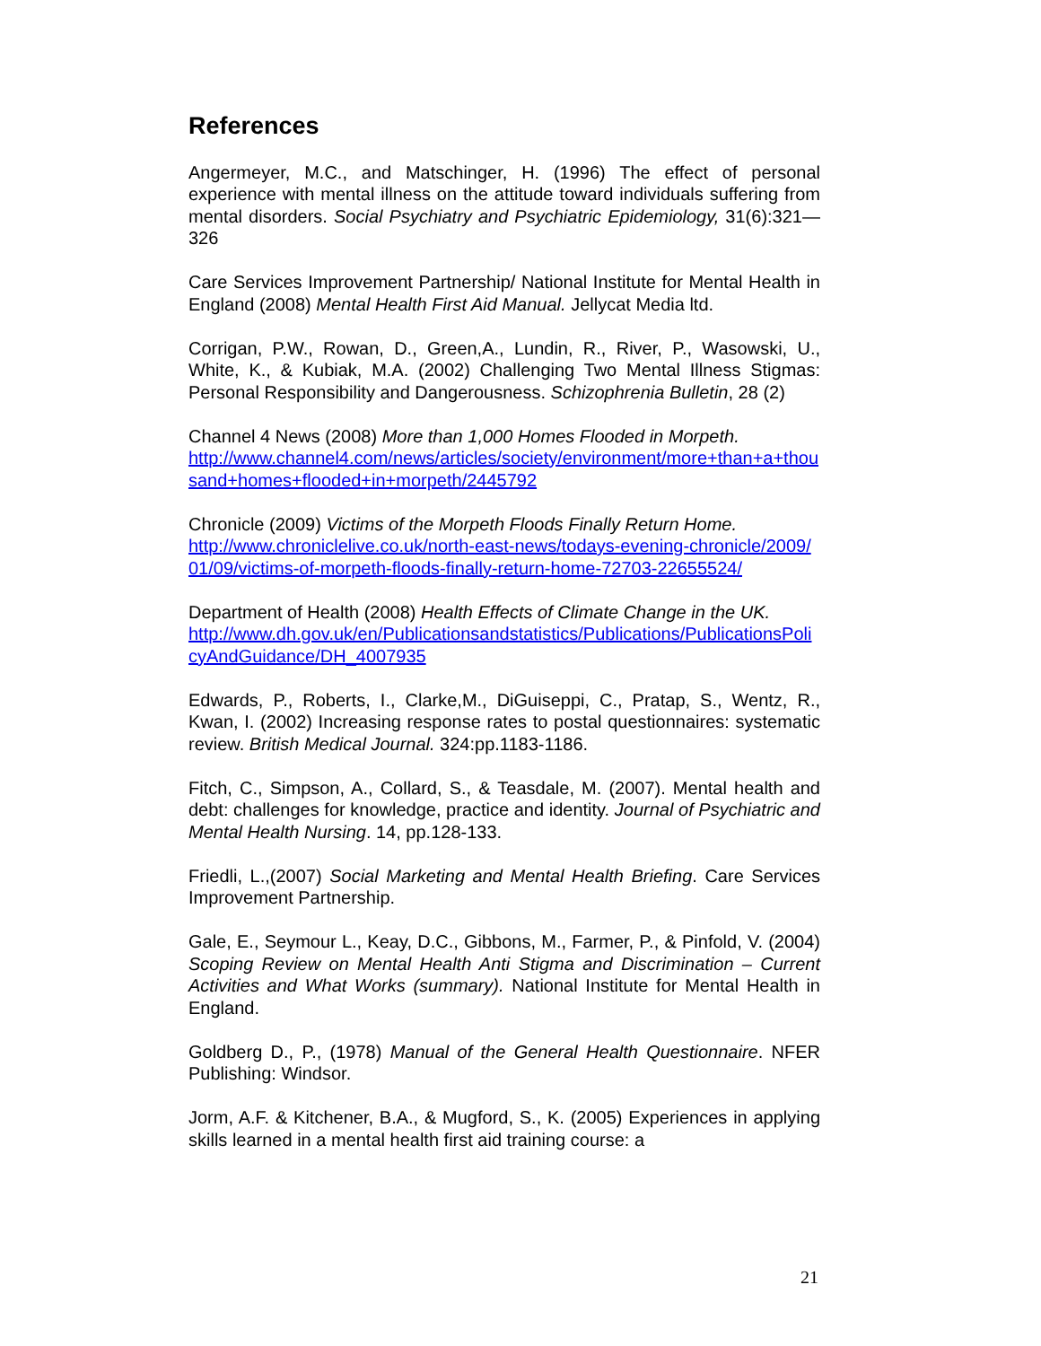References
Angermeyer, M.C., and Matschinger, H. (1996) The effect of personal experience with mental illness on the attitude toward individuals suffering from mental disorders. Social Psychiatry and Psychiatric Epidemiology, 31(6):321—326
Care Services Improvement Partnership/ National Institute for Mental Health in England (2008) Mental Health First Aid Manual. Jellycat Media ltd.
Corrigan, P.W., Rowan, D., Green,A., Lundin, R., River, P., Wasowski, U., White, K., & Kubiak, M.A. (2002) Challenging Two Mental Illness Stigmas: Personal Responsibility and Dangerousness. Schizophrenia Bulletin, 28 (2)
Channel 4 News (2008) More than 1,000 Homes Flooded in Morpeth.
http://www.channel4.com/news/articles/society/environment/more+than+a+thousand+homes+flooded+in+morpeth/2445792
Chronicle (2009) Victims of the Morpeth Floods Finally Return Home.
http://www.chroniclelive.co.uk/north-east-news/todays-evening-chronicle/2009/01/09/victims-of-morpeth-floods-finally-return-home-72703-22655524/
Department of Health (2008) Health Effects of Climate Change in the UK.
http://www.dh.gov.uk/en/Publicationsandstatistics/Publications/PublicationsPolicyAndGuidance/DH_4007935
Edwards, P., Roberts, I., Clarke,M., DiGuiseppi, C., Pratap, S., Wentz, R., Kwan, I. (2002) Increasing response rates to postal questionnaires: systematic review. British Medical Journal. 324:pp.1183-1186.
Fitch, C., Simpson, A., Collard, S., & Teasdale, M. (2007). Mental health and debt: challenges for knowledge, practice and identity. Journal of Psychiatric and Mental Health Nursing. 14, pp.128-133.
Friedli, L.,(2007) Social Marketing and Mental Health Briefing. Care Services Improvement Partnership.
Gale, E., Seymour L., Keay, D.C., Gibbons, M., Farmer, P., & Pinfold, V. (2004) Scoping Review on Mental Health Anti Stigma and Discrimination – Current Activities and What Works (summary). National Institute for Mental Health in England.
Goldberg D., P., (1978) Manual of the General Health Questionnaire. NFER Publishing: Windsor.
Jorm, A.F. & Kitchener, B.A., & Mugford, S., K. (2005) Experiences in applying skills learned in a mental health first aid training course: a
21